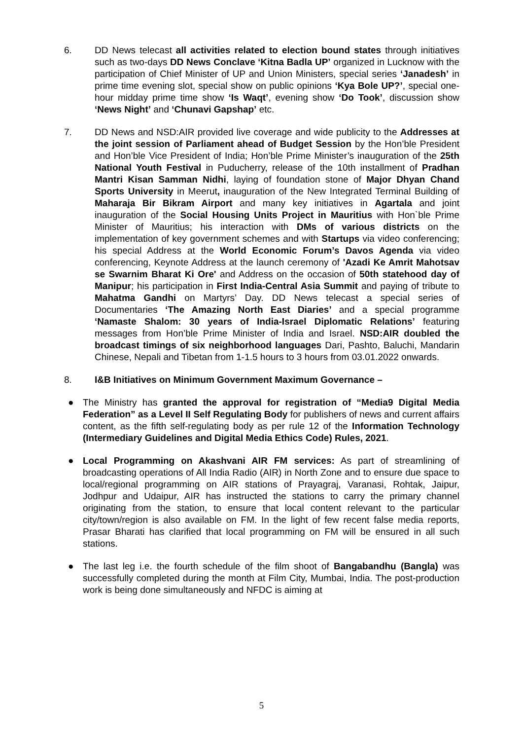6. DD News telecast all activities related to election bound states through initiatives such as two-days DD News Conclave ‘Kitna Badla UP’ organized in Lucknow with the participation of Chief Minister of UP and Union Ministers, special series ‘Janadesh’ in prime time evening slot, special show on public opinions ‘Kya Bole UP?’, special one-hour midday prime time show ‘Is Waqt’, evening show ‘Do Took’, discussion show ‘News Night’ and ‘Chunavi Gapshap’ etc.
7. DD News and NSD:AIR provided live coverage and wide publicity to the Addresses at the joint session of Parliament ahead of Budget Session by the Hon’ble President and Hon’ble Vice President of India; Hon’ble Prime Minister’s inauguration of the 25th National Youth Festival in Puducherry, release of the 10th installment of Pradhan Mantri Kisan Samman Nidhi, laying of foundation stone of Major Dhyan Chand Sports University in Meerut, inauguration of the New Integrated Terminal Building of Maharaja Bir Bikram Airport and many key initiatives in Agartala and joint inauguration of the Social Housing Units Project in Mauritius with Hon`ble Prime Minister of Mauritius; his interaction with DMs of various districts on the implementation of key government schemes and with Startups via video conferencing; his special Address at the World Economic Forum’s Davos Agenda via video conferencing, Keynote Address at the launch ceremony of 'Azadi Ke Amrit Mahotsav se Swarnim Bharat Ki Ore' and Address on the occasion of 50th statehood day of Manipur; his participation in First India-Central Asia Summit and paying of tribute to Mahatma Gandhi on Martyrs’ Day. DD News telecast a special series of Documentaries ‘The Amazing North East Diaries’ and a special programme ‘Namaste Shalom: 30 years of India-Israel Diplomatic Relations’ featuring messages from Hon’ble Prime Minister of India and Israel. NSD:AIR doubled the broadcast timings of six neighborhood languages Dari, Pashto, Baluchi, Mandarin Chinese, Nepali and Tibetan from 1-1.5 hours to 3 hours from 03.01.2022 onwards.
8. I&B Initiatives on Minimum Government Maximum Governance –
● The Ministry has granted the approval for registration of “Media9 Digital Media Federation” as a Level II Self Regulating Body for publishers of news and current affairs content, as the fifth self-regulating body as per rule 12 of the Information Technology (Intermediary Guidelines and Digital Media Ethics Code) Rules, 2021.
● Local Programming on Akashvani AIR FM services: As part of streamlining of broadcasting operations of All India Radio (AIR) in North Zone and to ensure due space to local/regional programming on AIR stations of Prayagraj, Varanasi, Rohtak, Jaipur, Jodhpur and Udaipur, AIR has instructed the stations to carry the primary channel originating from the station, to ensure that local content relevant to the particular city/town/region is also available on FM. In the light of few recent false media reports, Prasar Bharati has clarified that local programming on FM will be ensured in all such stations.
● The last leg i.e. the fourth schedule of the film shoot of Bangabandhu (Bangla) was successfully completed during the month at Film City, Mumbai, India. The post-production work is being done simultaneously and NFDC is aiming at
5